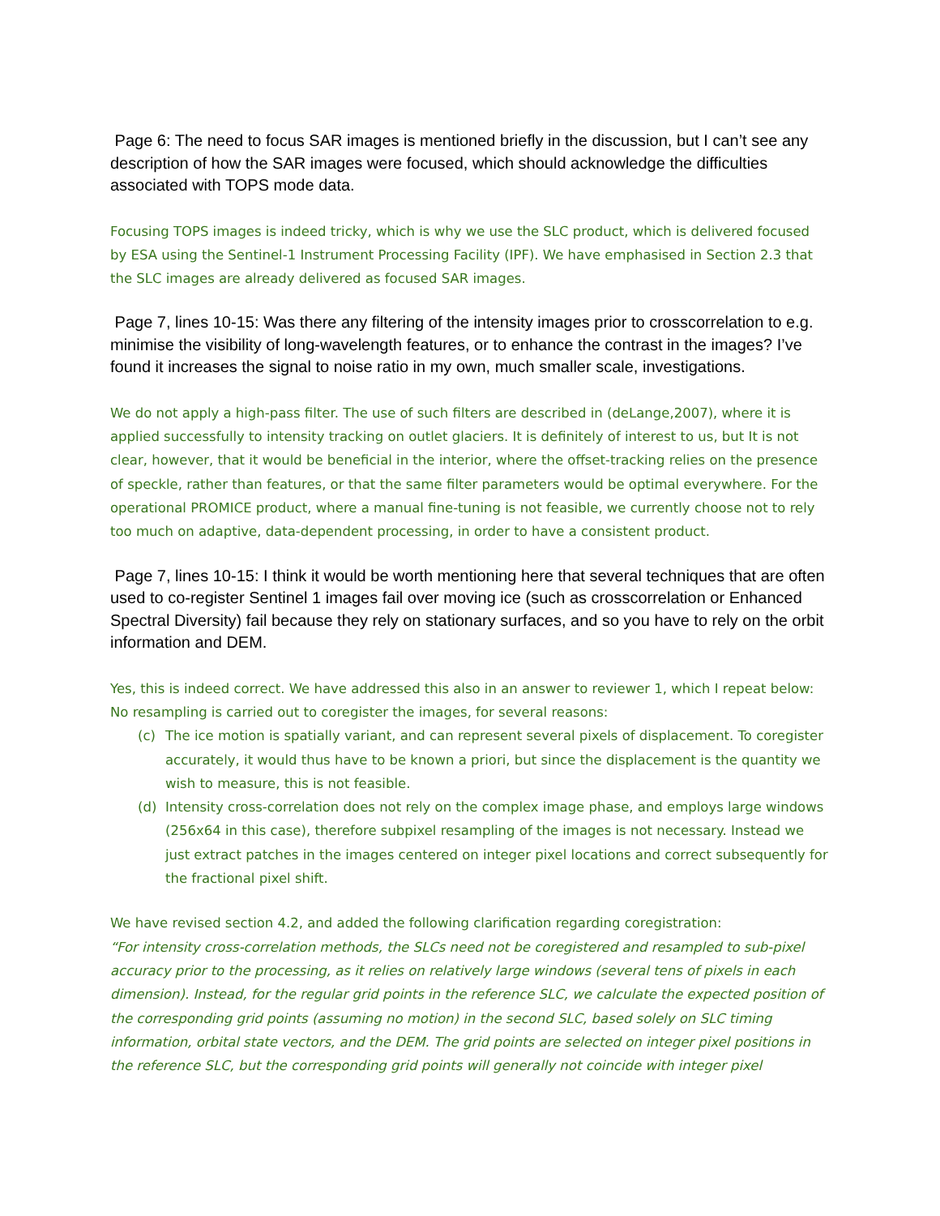Page 6: The need to focus SAR images is mentioned briefly in the discussion, but I can’t see any description of how the SAR images were focused, which should acknowledge the difficulties associated with TOPS mode data.
Focusing TOPS images is indeed tricky, which is why we use the SLC product, which is delivered focused by ESA using the Sentinel-1 Instrument Processing Facility (IPF). We have emphasised in Section 2.3 that the SLC images are already delivered as focused SAR images.
Page 7, lines 10-15: Was there any filtering of the intensity images prior to crosscorrelation to e.g. minimise the visibility of long-wavelength features, or to enhance the contrast in the images? I’ve found it increases the signal to noise ratio in my own, much smaller scale, investigations.
We do not apply a high-pass filter. The use of such filters are described in (deLange,2007), where it is applied successfully to intensity tracking on outlet glaciers. It is definitely of interest to us, but It is not clear, however, that it would be beneficial in the interior, where the offset-tracking relies on the presence of speckle, rather than features, or that the same filter parameters would be optimal everywhere. For the operational PROMICE product, where a manual fine-tuning is not feasible, we currently choose not to rely too much on adaptive, data-dependent processing, in order to have a consistent product.
Page 7, lines 10-15: I think it would be worth mentioning here that several techniques that are often used to co-register Sentinel 1 images fail over moving ice (such as crosscorrelation or Enhanced Spectral Diversity) fail because they rely on stationary surfaces, and so you have to rely on the orbit information and DEM.
Yes, this is indeed correct. We have addressed this also in an answer to reviewer 1, which I repeat below:
No resampling is carried out to coregister the images, for several reasons:
(c) The ice motion is spatially variant, and can represent several pixels of displacement. To coregister accurately, it would thus have to be known a priori, but since the displacement is the quantity we wish to measure, this is not feasible.
(d) Intensity cross-correlation does not rely on the complex image phase, and employs large windows (256x64 in this case), therefore subpixel resampling of the images is not necessary. Instead we just extract patches in the images centered on integer pixel locations and correct subsequently for the fractional pixel shift.
We have revised section 4.2, and added the following clarification regarding coregistration:
“For intensity cross-correlation methods, the SLCs need not be coregistered and resampled to sub-pixel accuracy prior to the processing, as it relies on relatively large windows (several tens of pixels in each dimension). Instead, for the regular grid points in the reference SLC, we calculate the expected position of the corresponding grid points (assuming no motion) in the second SLC, based solely on SLC timing information, orbital state vectors, and the DEM. The grid points are selected on integer pixel positions in the reference SLC, but the corresponding grid points will generally not coincide with integer pixel